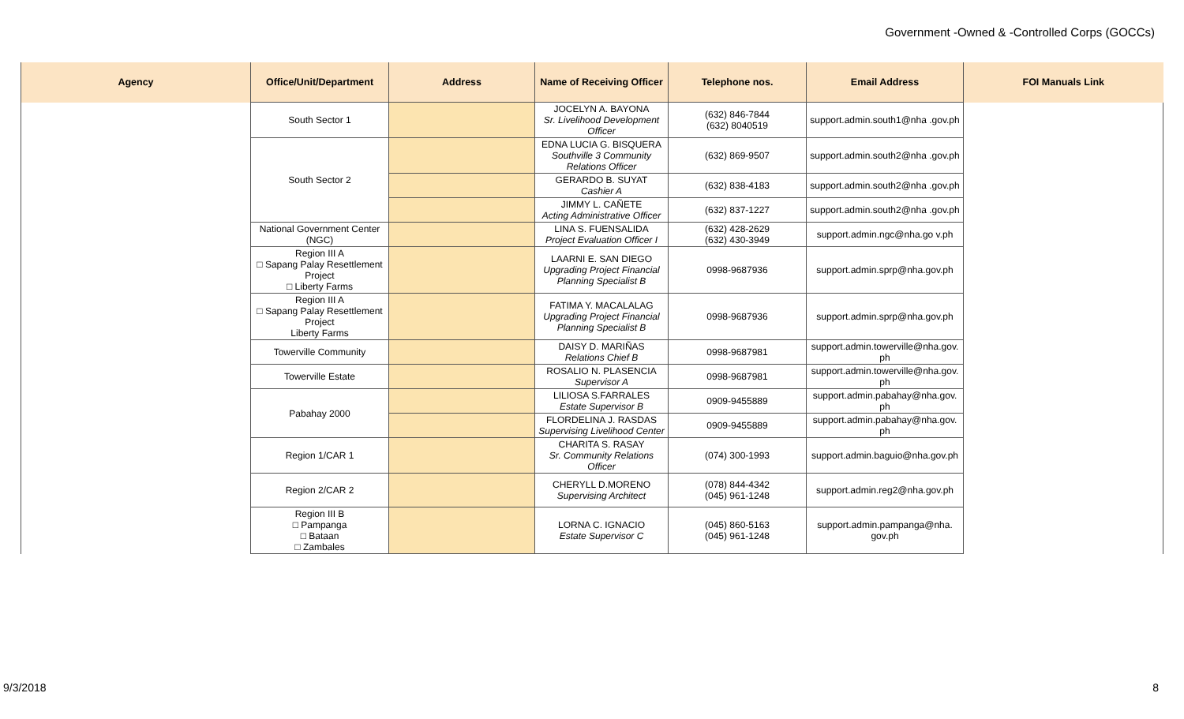Government -Owned & -Controlled Corps (GOCCs)
| Agency | Office/Unit/Department | Address | Name of Receiving Officer | Telephone nos. | Email Address | FOI Manuals Link |
| --- | --- | --- | --- | --- | --- | --- |
| | South Sector 1 | | JOCELYN A. BAYONA Sr. Livelihood Development Officer | (632) 846-7844 (632) 8040519 | support.admin.south1@nha .gov.ph | |
| | South Sector 2 | | EDNA LUCIA G. BISQUERA Southville 3 Community Relations Officer | (632) 869-9507 | support.admin.south2@nha .gov.ph | |
| | | | GERARDO B. SUYAT Cashier A | (632) 838-4183 | support.admin.south2@nha .gov.ph | |
| | | | JIMMY L. CAÑETE Acting Administrative Officer | (632) 837-1227 | support.admin.south2@nha .gov.ph | |
| | National Government Center (NGC) | | LINA S. FUENSALIDA Project Evaluation Officer I | (632) 428-2629 (632) 430-3949 | support.admin.ngc@nha.go v.ph | |
| | Region III A □ Sapang Palay Resettlement Project □ Liberty Farms | | LAARNI E. SAN DIEGO Upgrading Project Financial Planning Specialist B | 0998-9687936 | support.admin.sprp@nha.gov.ph | |
| | Region III A □ Sapang Palay Resettlement Project Liberty Farms | | FATIMA Y. MACALALAG Upgrading Project Financial Planning Specialist B | 0998-9687936 | support.admin.sprp@nha.gov.ph | |
| | Towerville Community | | DAISY D. MARIÑAS Relations Chief B | 0998-9687981 | support.admin.towerville@nha.gov. ph | |
| | Towerville Estate | | ROSALIO N. PLASENCIA Supervisor A | 0998-9687981 | support.admin.towerville@nha.gov. ph | |
| | Pabahay 2000 | | LILIOSA S.FARRALES Estate Supervisor B | 0909-9455889 | support.admin.pabahay@nha.gov. ph | |
| | | | FLORDELINA J. RASDAS Supervising Livelihood Center | 0909-9455889 | support.admin.pabahay@nha.gov. ph | |
| | Region 1/CAR 1 | | CHARITA S. RASAY Sr. Community Relations Officer | (074) 300-1993 | support.admin.baguio@nha.gov.ph | |
| | Region 2/CAR 2 | | CHERYLL D.MORENO Supervising Architect | (078) 844-4342 (045) 961-1248 | support.admin.reg2@nha.gov.ph | |
| | Region III B □ Pampanga □ Bataan □ Zambales | | LORNA C. IGNACIO Estate Supervisor C | (045) 860-5163 (045) 961-1248 | support.admin.pampanga@nha. gov.ph | |
9/3/2018 8